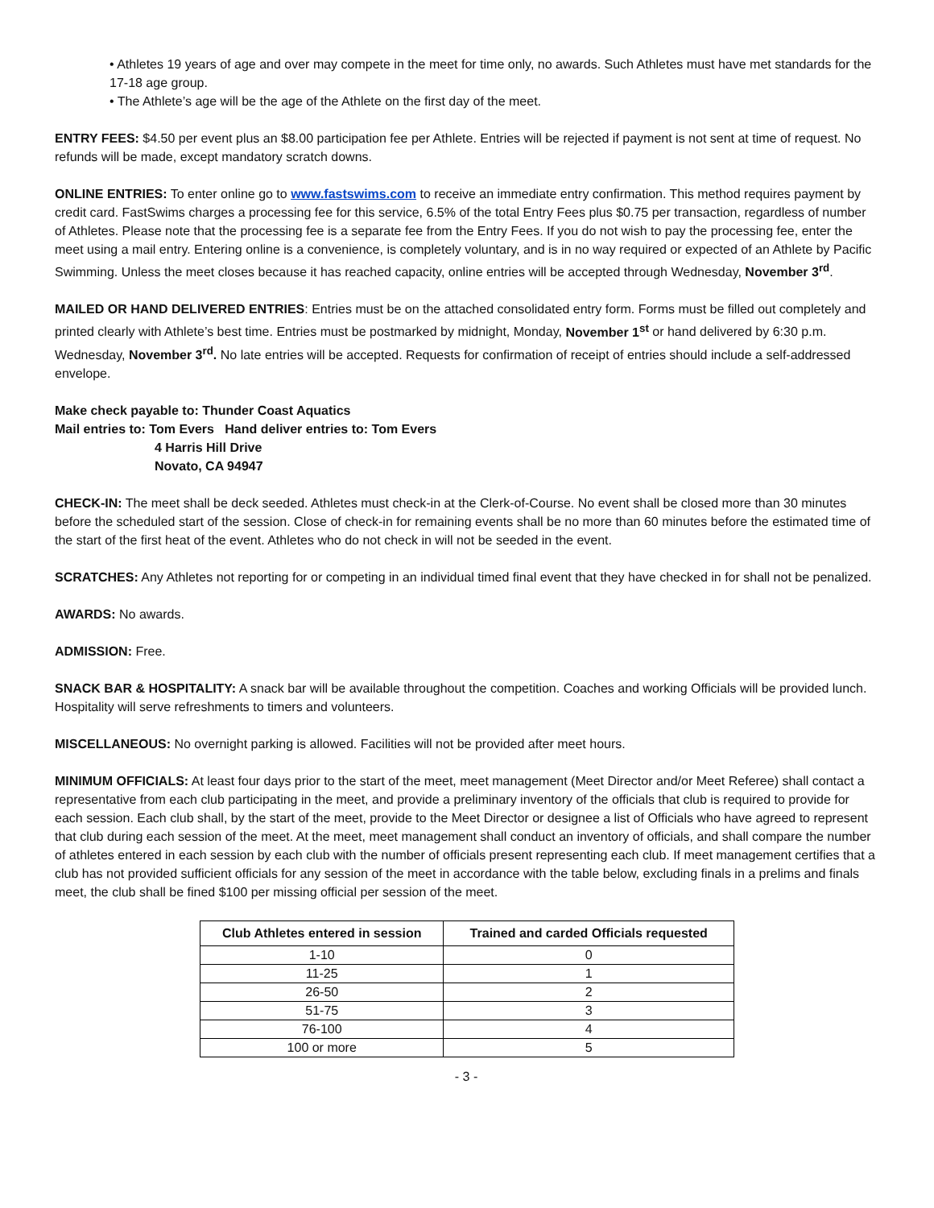• Athletes 19 years of age and over may compete in the meet for time only, no awards. Such Athletes must have met standards for the 17-18 age group.
• The Athlete’s age will be the age of the Athlete on the first day of the meet.
ENTRY FEES: $4.50 per event plus an $8.00 participation fee per Athlete. Entries will be rejected if payment is not sent at time of request. No refunds will be made, except mandatory scratch downs.
ONLINE ENTRIES: To enter online go to www.fastswims.com to receive an immediate entry confirmation. This method requires payment by credit card. FastSwims charges a processing fee for this service, 6.5% of the total Entry Fees plus $0.75 per transaction, regardless of number of Athletes. Please note that the processing fee is a separate fee from the Entry Fees. If you do not wish to pay the processing fee, enter the meet using a mail entry. Entering online is a convenience, is completely voluntary, and is in no way required or expected of an Athlete by Pacific Swimming. Unless the meet closes because it has reached capacity, online entries will be accepted through Wednesday, November 3<sup>rd</sup>.
MAILED OR HAND DELIVERED ENTRIES: Entries must be on the attached consolidated entry form. Forms must be filled out completely and printed clearly with Athlete’s best time. Entries must be postmarked by midnight, Monday, November 1<sup>st</sup> or hand delivered by 6:30 p.m. Wednesday, November 3<sup>rd</sup>. No late entries will be accepted. Requests for confirmation of receipt of entries should include a self-addressed envelope.
Make check payable to: Thunder Coast Aquatics
Mail entries to: Tom Evers Hand deliver entries to: Tom Evers
4 Harris Hill Drive
Novato, CA 94947
CHECK-IN: The meet shall be deck seeded. Athletes must check-in at the Clerk-of-Course. No event shall be closed more than 30 minutes before the scheduled start of the session. Close of check-in for remaining events shall be no more than 60 minutes before the estimated time of the start of the first heat of the event. Athletes who do not check in will not be seeded in the event.
SCRATCHES: Any Athletes not reporting for or competing in an individual timed final event that they have checked in for shall not be penalized.
AWARDS: No awards.
ADMISSION: Free.
SNACK BAR & HOSPITALITY: A snack bar will be available throughout the competition. Coaches and working Officials will be provided lunch. Hospitality will serve refreshments to timers and volunteers.
MISCELLANEOUS: No overnight parking is allowed. Facilities will not be provided after meet hours.
MINIMUM OFFICIALS: At least four days prior to the start of the meet, meet management (Meet Director and/or Meet Referee) shall contact a representative from each club participating in the meet, and provide a preliminary inventory of the officials that club is required to provide for each session. Each club shall, by the start of the meet, provide to the Meet Director or designee a list of Officials who have agreed to represent that club during each session of the meet. At the meet, meet management shall conduct an inventory of officials, and shall compare the number of athletes entered in each session by each club with the number of officials present representing each club. If meet management certifies that a club has not provided sufficient officials for any session of the meet in accordance with the table below, excluding finals in a prelims and finals meet, the club shall be fined $100 per missing official per session of the meet.
| Club Athletes entered in session | Trained and carded Officials requested |
| --- | --- |
| 1-10 | 0 |
| 11-25 | 1 |
| 26-50 | 2 |
| 51-75 | 3 |
| 76-100 | 4 |
| 100 or more | 5 |
- 3 -